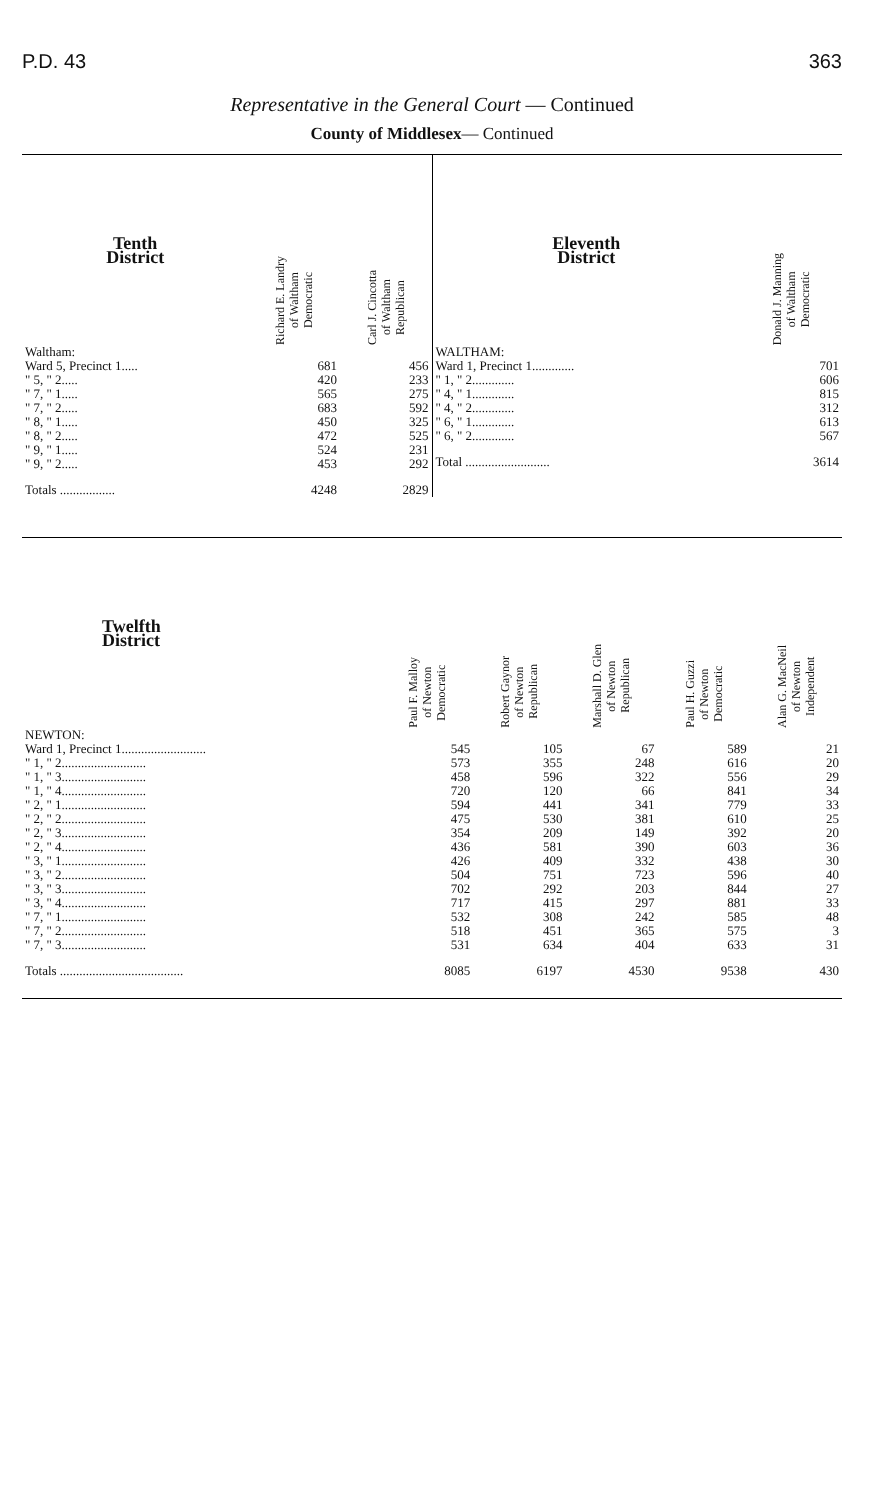P.D. 43 363
Representative in the General Court — Continued
County of Middlesex— Continued
| Tenth District | Richard E. Landry of Waltham Democratic | Carl J. Cincotta of Waltham Republican |
| --- | --- | --- |
| Waltham: | | |
| Ward 5, Precinct 1..... | 681 | 456 |
| " 5, " 2..... | 420 | 233 |
| " 7, " 1..... | 565 | 275 |
| " 7, " 2..... | 683 | 592 |
| " 8, " 1..... | 450 | 325 |
| " 8, " 2..... | 472 | 525 |
| " 9, " 1..... | 524 | 231 |
| " 9, " 2..... | 453 | 292 |
| Totals ................. | 4248 | 2829 |
| Eleventh District | Donald J. Manning of Waltham Democratic |
| --- | --- |
| WALTHAM: | |
| Ward 1, Precinct 1............. | 701 |
| " 1, " 2............. | 606 |
| " 4, " 1............. | 815 |
| " 4, " 2............. | 312 |
| " 6, " 1............. | 613 |
| " 6, " 2............. | 567 |
| Total .......................... | 3614 |
| Twelfth District | Paul F. Malloy of Newton Democratic | Robert Gaynor of Newton Republican | Marshall D. Glen of Newton Republican | Paul H. Guzzi of Newton Democratic | Alan G. MacNeil of Newton Independent |
| --- | --- | --- | --- | --- | --- |
| NEWTON: | | | | | |
| Ward 1, Precinct 1.......................... | 545 | 105 | 67 | 589 | 21 |
| " 1, " 2.......................... | 573 | 355 | 248 | 616 | 20 |
| " 1, " 3.......................... | 458 | 596 | 322 | 556 | 29 |
| " 1, " 4.......................... | 720 | 120 | 66 | 841 | 34 |
| " 2, " 1.......................... | 594 | 441 | 341 | 779 | 33 |
| " 2, " 2.......................... | 475 | 530 | 381 | 610 | 25 |
| " 2, " 3.......................... | 354 | 209 | 149 | 392 | 20 |
| " 2, " 4.......................... | 436 | 581 | 390 | 603 | 36 |
| " 3, " 1.......................... | 426 | 409 | 332 | 438 | 30 |
| " 3, " 2.......................... | 504 | 751 | 723 | 596 | 40 |
| " 3, " 3.......................... | 702 | 292 | 203 | 844 | 27 |
| " 3, " 4.......................... | 717 | 415 | 297 | 881 | 33 |
| " 7, " 1.......................... | 532 | 308 | 242 | 585 | 48 |
| " 7, " 2.......................... | 518 | 451 | 365 | 575 | 3 |
| " 7, " 3.......................... | 531 | 634 | 404 | 633 | 31 |
| Totals ...................................... | 8085 | 6197 | 4530 | 9538 | 430 |